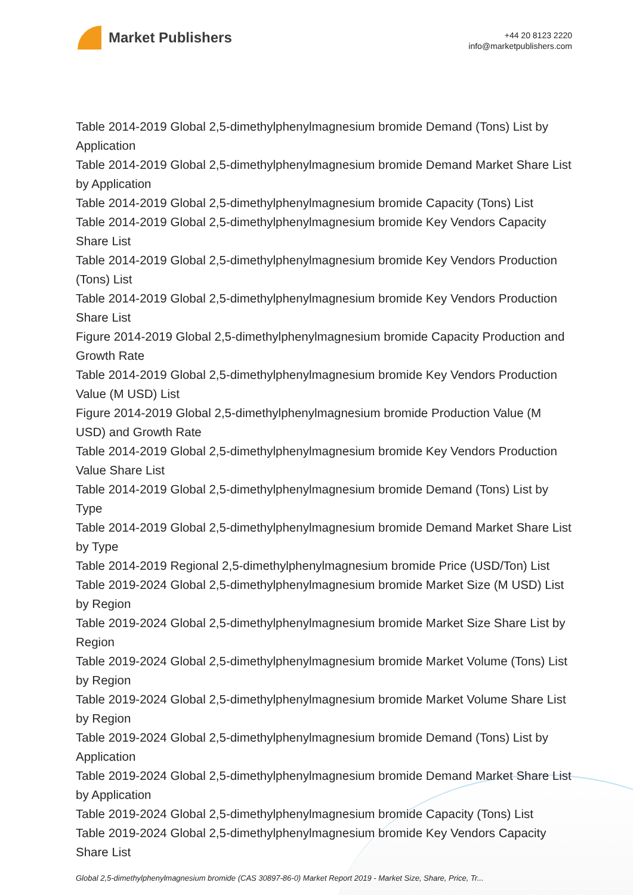Market Publishers
+44 20 8123 2220
info@marketpublishers.com
Table 2014-2019 Global 2,5-dimethylphenylmagnesium bromide Demand (Tons) List by Application
Table 2014-2019 Global 2,5-dimethylphenylmagnesium bromide Demand Market Share List by Application
Table 2014-2019 Global 2,5-dimethylphenylmagnesium bromide Capacity (Tons) List
Table 2014-2019 Global 2,5-dimethylphenylmagnesium bromide Key Vendors Capacity Share List
Table 2014-2019 Global 2,5-dimethylphenylmagnesium bromide Key Vendors Production (Tons) List
Table 2014-2019 Global 2,5-dimethylphenylmagnesium bromide Key Vendors Production Share List
Figure 2014-2019 Global 2,5-dimethylphenylmagnesium bromide Capacity Production and Growth Rate
Table 2014-2019 Global 2,5-dimethylphenylmagnesium bromide Key Vendors Production Value (M USD) List
Figure 2014-2019 Global 2,5-dimethylphenylmagnesium bromide Production Value (M USD) and Growth Rate
Table 2014-2019 Global 2,5-dimethylphenylmagnesium bromide Key Vendors Production Value Share List
Table 2014-2019 Global 2,5-dimethylphenylmagnesium bromide Demand (Tons) List by Type
Table 2014-2019 Global 2,5-dimethylphenylmagnesium bromide Demand Market Share List by Type
Table 2014-2019 Regional 2,5-dimethylphenylmagnesium bromide Price (USD/Ton) List
Table 2019-2024 Global 2,5-dimethylphenylmagnesium bromide Market Size (M USD) List by Region
Table 2019-2024 Global 2,5-dimethylphenylmagnesium bromide Market Size Share List by Region
Table 2019-2024 Global 2,5-dimethylphenylmagnesium bromide Market Volume (Tons) List by Region
Table 2019-2024 Global 2,5-dimethylphenylmagnesium bromide Market Volume Share List by Region
Table 2019-2024 Global 2,5-dimethylphenylmagnesium bromide Demand (Tons) List by Application
Table 2019-2024 Global 2,5-dimethylphenylmagnesium bromide Demand Market Share List by Application
Table 2019-2024 Global 2,5-dimethylphenylmagnesium bromide Capacity (Tons) List
Table 2019-2024 Global 2,5-dimethylphenylmagnesium bromide Key Vendors Capacity Share List
Global 2,5-dimethylphenylmagnesium bromide (CAS 30897-86-0) Market Report 2019 - Market Size, Share, Price, Tr...